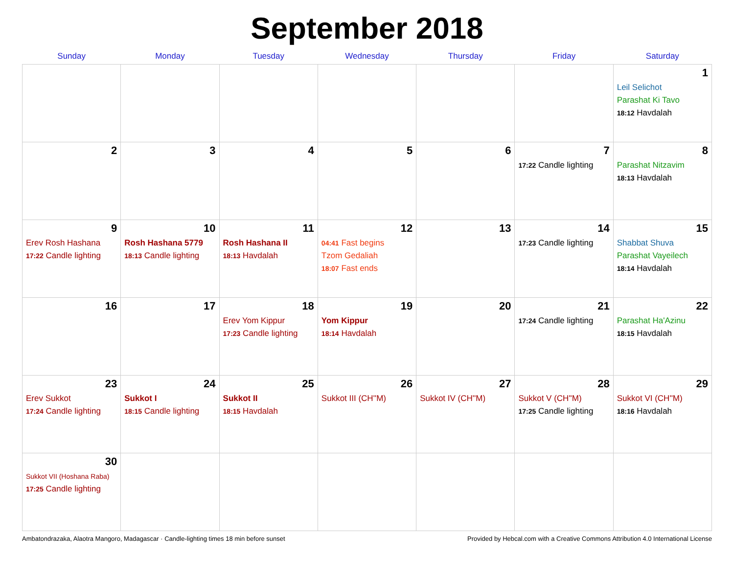September 2018
| Sunday | Monday | Tuesday | Wednesday | Thursday | Friday | Saturday |
| --- | --- | --- | --- | --- | --- | --- |
| | | | | | | 1 Leil Selichot Parashat Ki Tavo 18:12 Havdalah |
| 2 | 3 | 4 | 5 | 6 | 7 17:22 Candle lighting | 8 Parashat Nitzavim 18:13 Havdalah |
| 9 Erev Rosh Hashana 17:22 Candle lighting | 10 Rosh Hashana 5779 18:13 Candle lighting | 11 Rosh Hashana II 18:13 Havdalah | 12 04:41 Fast begins Tzom Gedaliah 18:07 Fast ends | 13 | 14 17:23 Candle lighting | 15 Shabbat Shuva Parashat Vayeilech 18:14 Havdalah |
| 16 | 17 | 18 Erev Yom Kippur 17:23 Candle lighting | 19 Yom Kippur 18:14 Havdalah | 20 | 21 17:24 Candle lighting | 22 Parashat Ha'Azinu 18:15 Havdalah |
| 23 Erev Sukkot 17:24 Candle lighting | 24 Sukkot I 18:15 Candle lighting | 25 Sukkot II 18:15 Havdalah | 26 Sukkot III (CH''M) | 27 Sukkot IV (CH''M) | 28 Sukkot V (CH''M) 17:25 Candle lighting | 29 Sukkot VI (CH''M) 18:16 Havdalah |
| 30 Sukkot VII (Hoshana Raba) 17:25 Candle lighting | | | | | | |
Ambatondrazaka, Alaotra Mangoro, Madagascar · Candle-lighting times 18 min before sunset Provided by Hebcal.com with a Creative Commons Attribution 4.0 International License